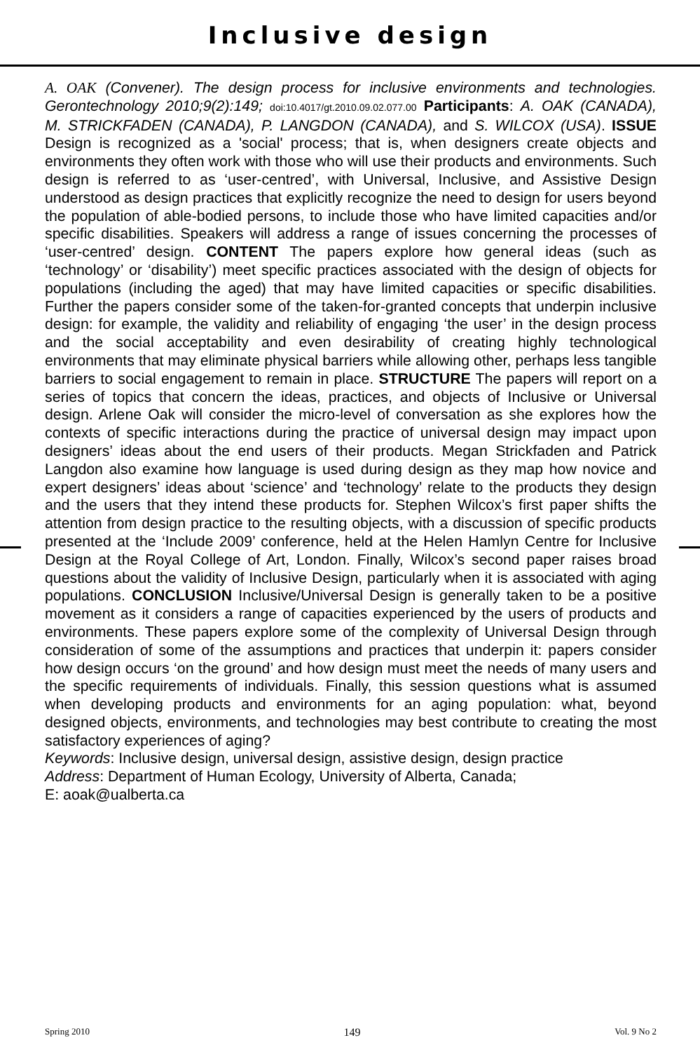Inclusive design
A. OAK (Convener). The design process for inclusive environments and technologies. Gerontechnology 2010;9(2):149; doi:10.4017/gt.2010.09.02.077.00 Participants: A. OAK (CANADA), M. STRICKFADEN (CANADA), P. LANGDON (CANADA), and S. WILCOX (USA). ISSUE Design is recognized as a 'social' process; that is, when designers create objects and environments they often work with those who will use their products and environments. Such design is referred to as ‘user-centred’, with Universal, Inclusive, and Assistive Design understood as design practices that explicitly recognize the need to design for users beyond the population of able-bodied persons, to include those who have limited capacities and/or specific disabilities. Speakers will address a range of issues concerning the processes of ‘user-centred’ design. CONTENT The papers explore how general ideas (such as ‘technology’ or ‘disability’) meet specific practices associated with the design of objects for populations (including the aged) that may have limited capacities or specific disabilities. Further the papers consider some of the taken-for-granted concepts that underpin inclusive design: for example, the validity and reliability of engaging ‘the user’ in the design process and the social acceptability and even desirability of creating highly technological environments that may eliminate physical barriers while allowing other, perhaps less tangible barriers to social engagement to remain in place. STRUCTURE The papers will report on a series of topics that concern the ideas, practices, and objects of Inclusive or Universal design. Arlene Oak will consider the micro-level of conversation as she explores how the contexts of specific interactions during the practice of universal design may impact upon designers’ ideas about the end users of their products. Megan Strickfaden and Patrick Langdon also examine how language is used during design as they map how novice and expert designers’ ideas about ‘science’ and ‘technology’ relate to the products they design and the users that they intend these products for. Stephen Wilcox’s first paper shifts the attention from design practice to the resulting objects, with a discussion of specific products presented at the ‘Include 2009’ conference, held at the Helen Hamlyn Centre for Inclusive Design at the Royal College of Art, London. Finally, Wilcox’s second paper raises broad questions about the validity of Inclusive Design, particularly when it is associated with aging populations. CONCLUSION Inclusive/Universal Design is generally taken to be a positive movement as it considers a range of capacities experienced by the users of products and environments. These papers explore some of the complexity of Universal Design through consideration of some of the assumptions and practices that underpin it: papers consider how design occurs ‘on the ground’ and how design must meet the needs of many users and the specific requirements of individuals. Finally, this session questions what is assumed when developing products and environments for an aging population: what, beyond designed objects, environments, and technologies may best contribute to creating the most satisfactory experiences of aging?
Keywords: Inclusive design, universal design, assistive design, design practice
Address: Department of Human Ecology, University of Alberta, Canada;
E: aoak@ualberta.ca
Spring 2010 149 Vol. 9 No 2